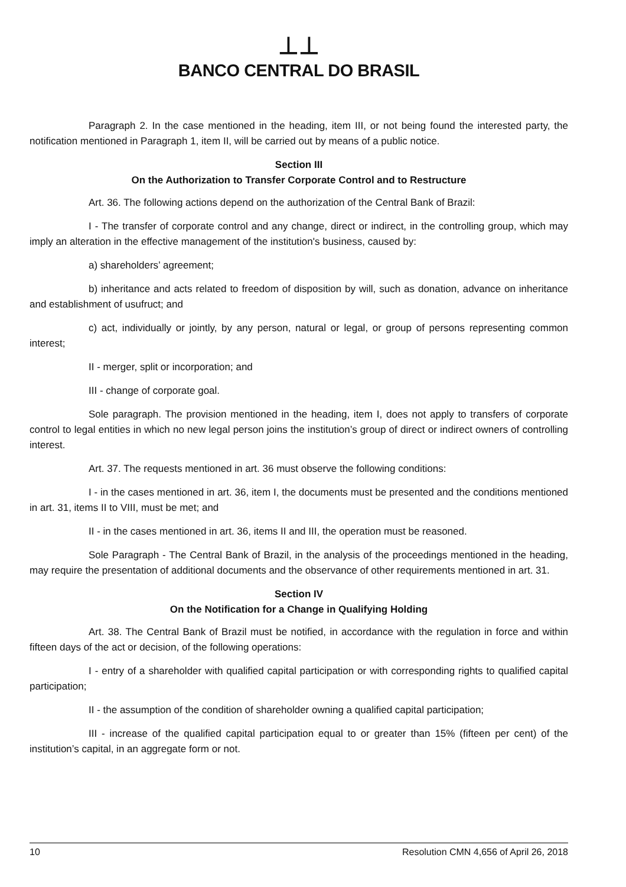⊥⊥
BANCO CENTRAL DO BRASIL
Paragraph 2. In the case mentioned in the heading, item III, or not being found the interested party, the notification mentioned in Paragraph 1, item II, will be carried out by means of a public notice.
Section III
On the Authorization to Transfer Corporate Control and to Restructure
Art. 36. The following actions depend on the authorization of the Central Bank of Brazil:
I - The transfer of corporate control and any change, direct or indirect, in the controlling group, which may imply an alteration in the effective management of the institution's business, caused by:
a) shareholders’ agreement;
b) inheritance and acts related to freedom of disposition by will, such as donation, advance on inheritance and establishment of usufruct; and
c) act, individually or jointly, by any person, natural or legal, or group of persons representing common interest;
II - merger, split or incorporation; and
III - change of corporate goal.
Sole paragraph. The provision mentioned in the heading, item I, does not apply to transfers of corporate control to legal entities in which no new legal person joins the institution’s group of direct or indirect owners of controlling interest.
Art. 37. The requests mentioned in art. 36 must observe the following conditions:
I - in the cases mentioned in art. 36, item I, the documents must be presented and the conditions mentioned in art. 31, items II to VIII, must be met; and
II - in the cases mentioned in art. 36, items II and III, the operation must be reasoned.
Sole Paragraph - The Central Bank of Brazil, in the analysis of the proceedings mentioned in the heading, may require the presentation of additional documents and the observance of other requirements mentioned in art. 31.
Section IV
On the Notification for a Change in Qualifying Holding
Art. 38. The Central Bank of Brazil must be notified, in accordance with the regulation in force and within fifteen days of the act or decision, of the following operations:
I - entry of a shareholder with qualified capital participation or with corresponding rights to qualified capital participation;
II - the assumption of the condition of shareholder owning a qualified capital participation;
III - increase of the qualified capital participation equal to or greater than 15% (fifteen per cent) of the institution’s capital, in an aggregate form or not.
10 Resolution CMN 4,656 of April 26, 2018